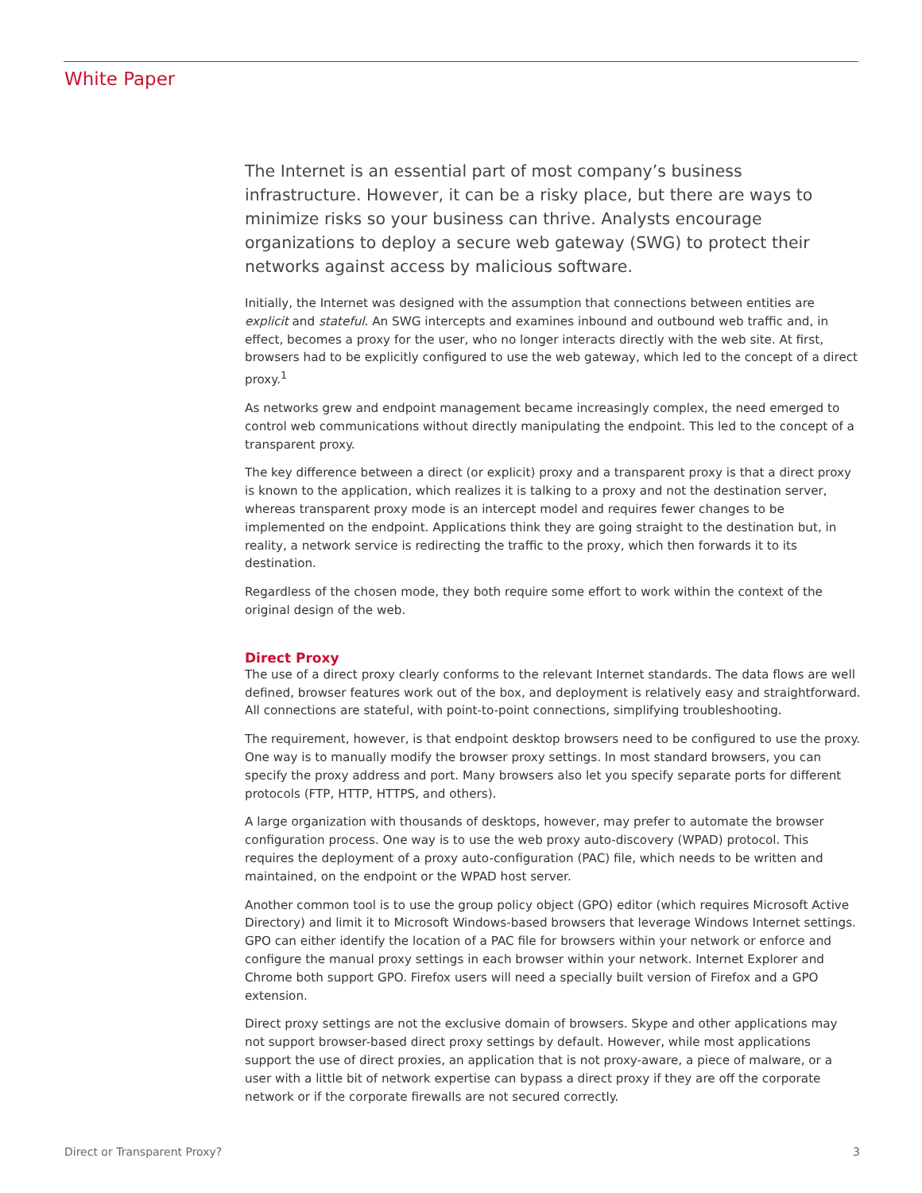White Paper
The Internet is an essential part of most company’s business infrastructure. However, it can be a risky place, but there are ways to minimize risks so your business can thrive. Analysts encourage organizations to deploy a secure web gateway (SWG) to protect their networks against access by malicious software.
Initially, the Internet was designed with the assumption that connections between entities are explicit and stateful. An SWG intercepts and examines inbound and outbound web traffic and, in effect, becomes a proxy for the user, who no longer interacts directly with the web site. At first, browsers had to be explicitly configured to use the web gateway, which led to the concept of a direct proxy.<sup>1</sup>
As networks grew and endpoint management became increasingly complex, the need emerged to control web communications without directly manipulating the endpoint. This led to the concept of a transparent proxy.
The key difference between a direct (or explicit) proxy and a transparent proxy is that a direct proxy is known to the application, which realizes it is talking to a proxy and not the destination server, whereas transparent proxy mode is an intercept model and requires fewer changes to be implemented on the endpoint. Applications think they are going straight to the destination but, in reality, a network service is redirecting the traffic to the proxy, which then forwards it to its destination.
Regardless of the chosen mode, they both require some effort to work within the context of the original design of the web.
Direct Proxy
The use of a direct proxy clearly conforms to the relevant Internet standards. The data flows are well defined, browser features work out of the box, and deployment is relatively easy and straightforward. All connections are stateful, with point-to-point connections, simplifying troubleshooting.
The requirement, however, is that endpoint desktop browsers need to be configured to use the proxy. One way is to manually modify the browser proxy settings. In most standard browsers, you can specify the proxy address and port. Many browsers also let you specify separate ports for different protocols (FTP, HTTP, HTTPS, and others).
A large organization with thousands of desktops, however, may prefer to automate the browser configuration process. One way is to use the web proxy auto-discovery (WPAD) protocol. This requires the deployment of a proxy auto-configuration (PAC) file, which needs to be written and maintained, on the endpoint or the WPAD host server.
Another common tool is to use the group policy object (GPO) editor (which requires Microsoft Active Directory) and limit it to Microsoft Windows-based browsers that leverage Windows Internet settings. GPO can either identify the location of a PAC file for browsers within your network or enforce and configure the manual proxy settings in each browser within your network. Internet Explorer and Chrome both support GPO. Firefox users will need a specially built version of Firefox and a GPO extension.
Direct proxy settings are not the exclusive domain of browsers. Skype and other applications may not support browser-based direct proxy settings by default. However, while most applications support the use of direct proxies, an application that is not proxy-aware, a piece of malware, or a user with a little bit of network expertise can bypass a direct proxy if they are off the corporate network or if the corporate firewalls are not secured correctly.
Direct or Transparent Proxy? 3